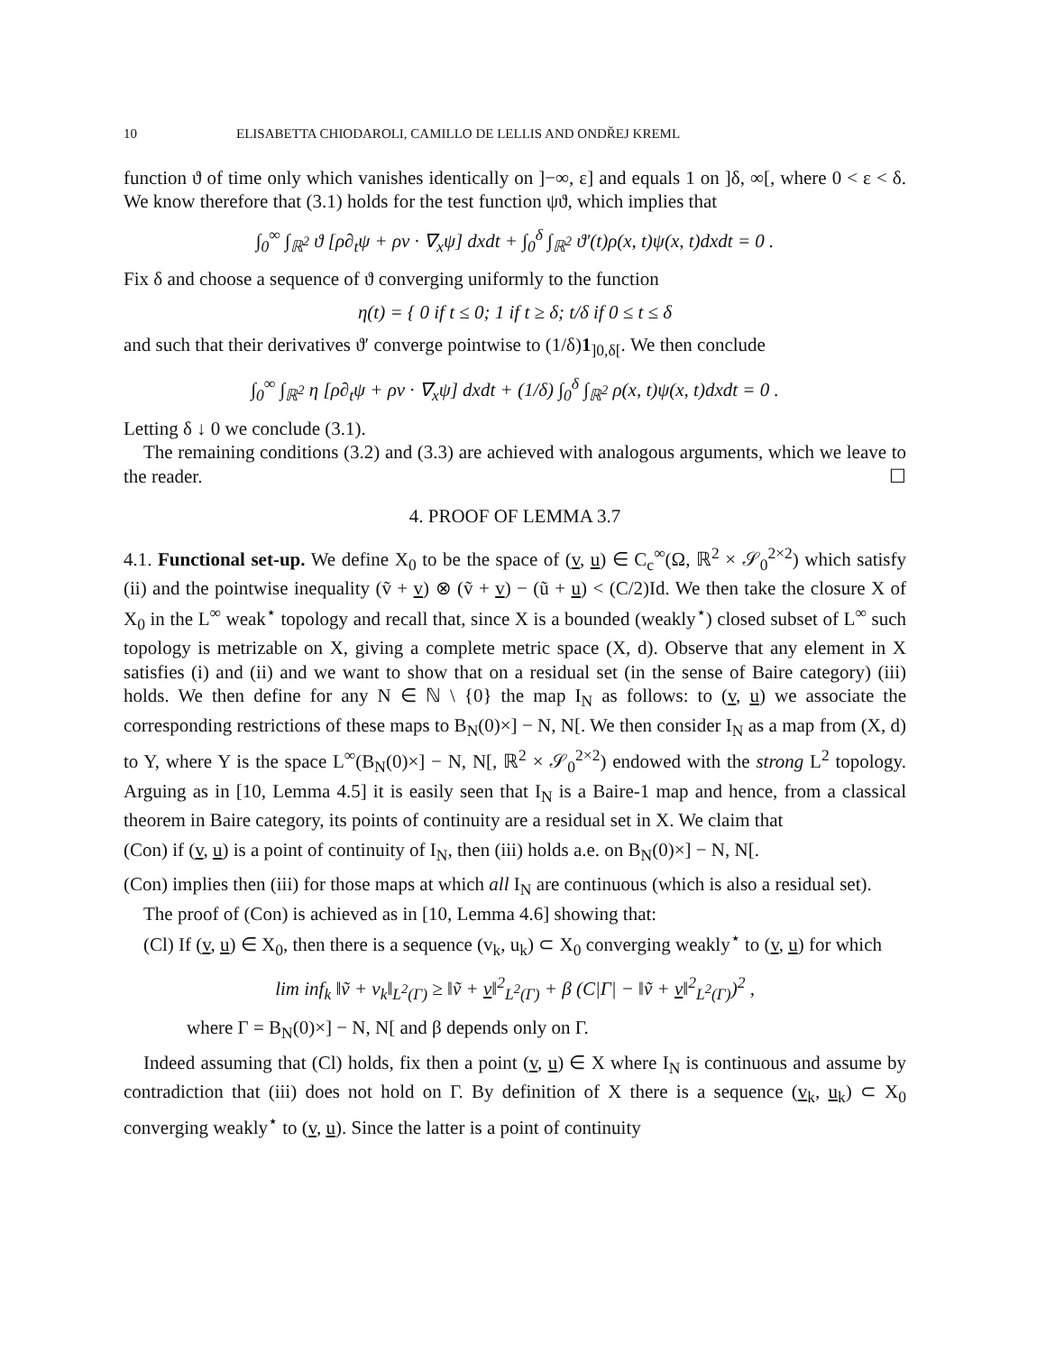10 ELISABETTA CHIODAROLI, CAMILLO DE LELLIS AND ONDŘEJ KREML
function ϑ of time only which vanishes identically on ]−∞, ε] and equals 1 on ]δ, ∞[, where 0 < ε < δ. We know therefore that (3.1) holds for the test function ψϑ, which implies that
∫<sub>0</sub><sup>∞</sup> ∫<sub>ℝ<sup>2</sup></sub> ϑ [ρ∂<sub>t</sub>ψ + ρv · ∇<sub>x</sub>ψ] dxdt + ∫<sub>0</sub><sup>δ</sup> ∫<sub>ℝ<sup>2</sup></sub> ϑ′(t)ρ(x, t)ψ(x, t)dxdt = 0 .
Fix δ and choose a sequence of ϑ converging uniformly to the function
η(t) = { 0 if t ≤ 0; 1 if t ≥ δ; t/δ if 0 ≤ t ≤ δ
and such that their derivatives ϑ′ converge pointwise to (1/δ)1<sub>]0,δ[</sub>. We then conclude
∫<sub>0</sub><sup>∞</sup> ∫<sub>ℝ<sup>2</sup></sub> η [ρ∂<sub>t</sub>ψ + ρv · ∇<sub>x</sub>ψ] dxdt + (1/δ) ∫<sub>0</sub><sup>δ</sup> ∫<sub>ℝ<sup>2</sup></sub> ρ(x, t)ψ(x, t)dxdt = 0 .
Letting δ ↓ 0 we conclude (3.1).
The remaining conditions (3.2) and (3.3) are achieved with analogous arguments, which we leave to the reader. ☐
4. PROOF OF LEMMA 3.7
4.1. Functional set-up. We define X<sub>0</sub> to be the space of (v, u) ∈ C<sub>c</sub><sup>∞</sup>(Ω, ℝ<sup>2</sup> × 𝒮<sub>0</sub><sup>2×2</sup>) which satisfy (ii) and the pointwise inequality (ṽ + v) ⊗ (ṽ + v) − (ũ + u) < (C/2)Id. We then take the closure X of X<sub>0</sub> in the L<sup>∞</sup> weak<sup>⋆</sup> topology and recall that, since X is a bounded (weakly<sup>⋆</sup>) closed subset of L<sup>∞</sup> such topology is metrizable on X, giving a complete metric space (X, d). Observe that any element in X satisfies (i) and (ii) and we want to show that on a residual set (in the sense of Baire category) (iii) holds. We then define for any N ∈ ℕ \ {0} the map I<sub>N</sub> as follows: to (v, u) we associate the corresponding restrictions of these maps to B<sub>N</sub>(0)×] − N, N[. We then consider I<sub>N</sub> as a map from (X, d) to Y, where Y is the space L<sup>∞</sup>(B<sub>N</sub>(0)×] − N, N[, ℝ<sup>2</sup> × 𝒮<sub>0</sub><sup>2×2</sup>) endowed with the strong L<sup>2</sup> topology. Arguing as in [10, Lemma 4.5] it is easily seen that I<sub>N</sub> is a Baire-1 map and hence, from a classical theorem in Baire category, its points of continuity are a residual set in X. We claim that
(Con) if (v, u) is a point of continuity of I<sub>N</sub>, then (iii) holds a.e. on B<sub>N</sub>(0)×] − N, N[.
(Con) implies then (iii) for those maps at which all I<sub>N</sub> are continuous (which is also a residual set).
The proof of (Con) is achieved as in [10, Lemma 4.6] showing that:
(Cl) If (v, u) ∈ X<sub>0</sub>, then there is a sequence (v<sub>k</sub>, u<sub>k</sub>) ⊂ X<sub>0</sub> converging weakly<sup>⋆</sup> to (v, u) for which
lim inf<sub>k</sub> ‖ṽ + v<sub>k</sub>‖<sub>L<sup>2</sup>(Γ)</sub> ≥ ‖ṽ + v‖<sup>2</sup><sub>L<sup>2</sup>(Γ)</sub> + β (C|Γ| − ‖ṽ + v‖<sup>2</sup><sub>L<sup>2</sup>(Γ)</sub>)<sup>2</sup> ,
where Γ = B<sub>N</sub>(0)×] − N, N[ and β depends only on Γ.
Indeed assuming that (Cl) holds, fix then a point (v, u) ∈ X where I<sub>N</sub> is continuous and assume by contradiction that (iii) does not hold on Γ. By definition of X there is a sequence (v<sub>k</sub>, u<sub>k</sub>) ⊂ X<sub>0</sub> converging weakly<sup>⋆</sup> to (v, u). Since the latter is a point of continuity